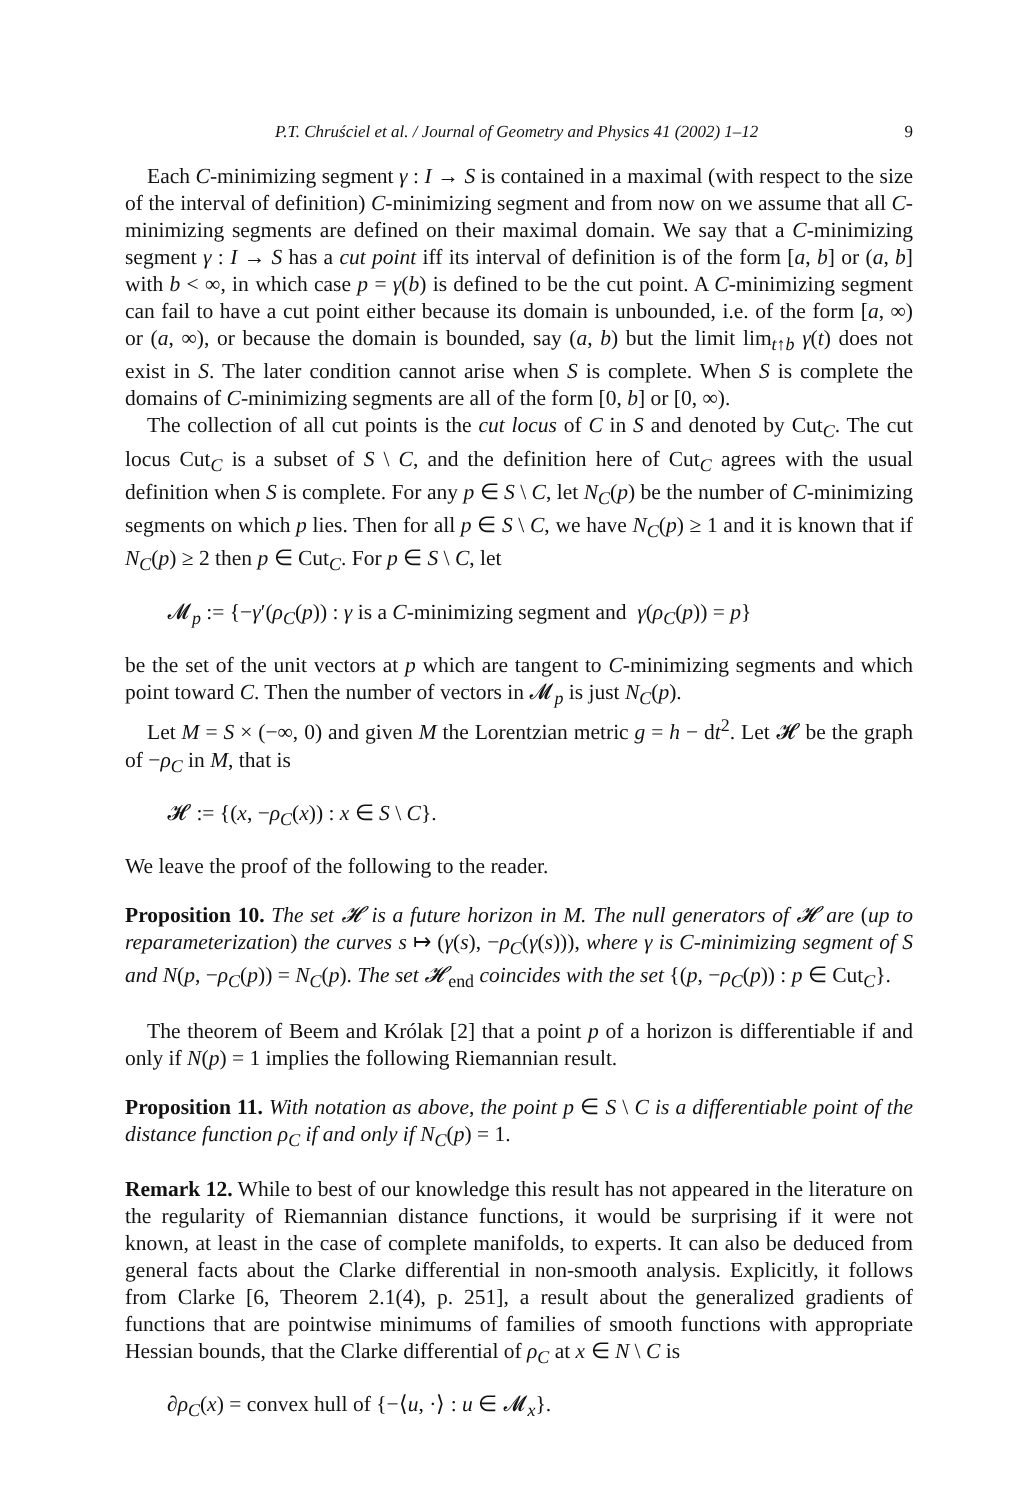P.T. Chruściel et al. / Journal of Geometry and Physics 41 (2002) 1–12 9
Each C-minimizing segment γ : I → S is contained in a maximal (with respect to the size of the interval of definition) C-minimizing segment and from now on we assume that all C-minimizing segments are defined on their maximal domain. We say that a C-minimizing segment γ : I → S has a cut point iff its interval of definition is of the form [a, b] or (a, b] with b < ∞, in which case p = γ(b) is defined to be the cut point. A C-minimizing segment can fail to have a cut point either because its domain is unbounded, i.e. of the form [a, ∞) or (a, ∞), or because the domain is bounded, say (a, b) but the limit lim<sub>t↑b</sub> γ(t) does not exist in S. The later condition cannot arise when S is complete. When S is complete the domains of C-minimizing segments are all of the form [0, b] or [0, ∞).
The collection of all cut points is the cut locus of C in S and denoted by Cut<sub>C</sub>. The cut locus Cut<sub>C</sub> is a subset of S \ C, and the definition here of Cut<sub>C</sub> agrees with the usual definition when S is complete. For any p ∈ S \ C, let N<sub>C</sub>(p) be the number of C-minimizing segments on which p lies. Then for all p ∈ S \ C, we have N<sub>C</sub>(p) ≥ 1 and it is known that if N<sub>C</sub>(p) ≥ 2 then p ∈ Cut<sub>C</sub>. For p ∈ S \ C, let
𝓜<sub>p</sub> := {−γ′(ρ<sub>C</sub>(p)) : γ is a C-minimizing segment and γ(ρ<sub>C</sub>(p)) = p}
be the set of the unit vectors at p which are tangent to C-minimizing segments and which point toward C. Then the number of vectors in 𝓜<sub>p</sub> is just N<sub>C</sub>(p).
Let M = S × (−∞, 0) and given M the Lorentzian metric g = h − dt<sup>2</sup>. Let 𝓗 be the graph of −ρ<sub>C</sub> in M, that is
𝓗 := {(x, −ρ<sub>C</sub>(x)) : x ∈ S \ C}.
We leave the proof of the following to the reader.
Proposition 10. The set 𝓗 is a future horizon in M. The null generators of 𝓗 are (up to reparameterization) the curves s ↦ (γ(s), −ρ<sub>C</sub>(γ(s))), where γ is C-minimizing segment of S and N(p, −ρ<sub>C</sub>(p)) = N<sub>C</sub>(p). The set 𝓗<sub>end</sub> coincides with the set {(p, −ρ<sub>C</sub>(p)) : p ∈ Cut<sub>C</sub>}.
The theorem of Beem and Królak [2] that a point p of a horizon is differentiable if and only if N(p) = 1 implies the following Riemannian result.
Proposition 11. With notation as above, the point p ∈ S \ C is a differentiable point of the distance function ρ<sub>C</sub> if and only if N<sub>C</sub>(p) = 1.
Remark 12. While to best of our knowledge this result has not appeared in the literature on the regularity of Riemannian distance functions, it would be surprising if it were not known, at least in the case of complete manifolds, to experts. It can also be deduced from general facts about the Clarke differential in non-smooth analysis. Explicitly, it follows from Clarke [6, Theorem 2.1(4), p. 251], a result about the generalized gradients of functions that are pointwise minimums of families of smooth functions with appropriate Hessian bounds, that the Clarke differential of ρ<sub>C</sub> at x ∈ N \ C is
∂ρ<sub>C</sub>(x) = convex hull of {−⟨u, ·⟩ : u ∈ 𝓜<sub>x</sub>}.